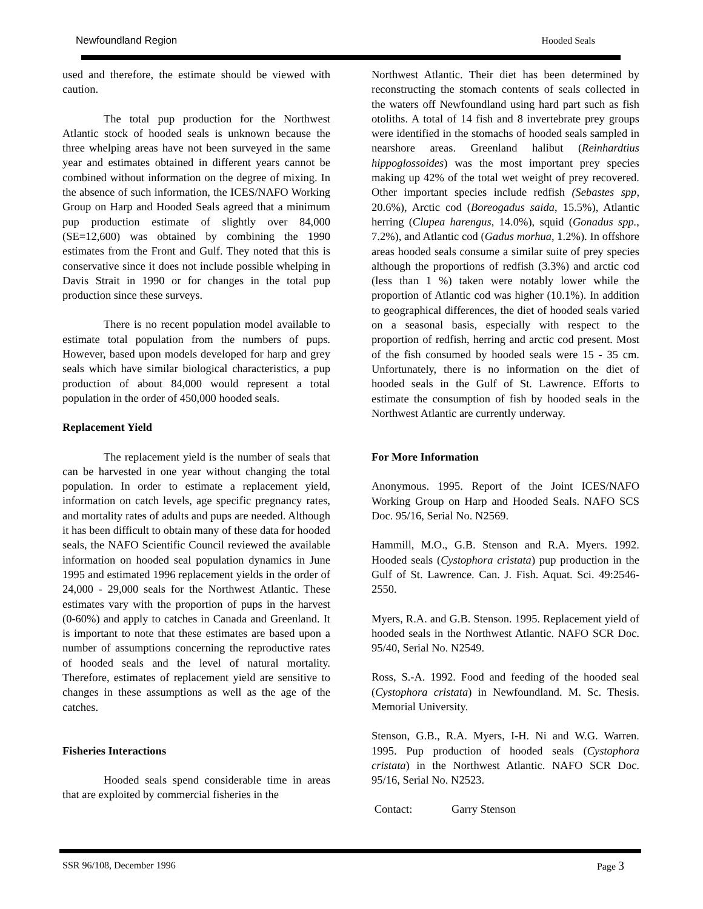Newfoundland Region Hooded Seals
used and therefore, the estimate should be viewed with caution.
The total pup production for the Northwest Atlantic stock of hooded seals is unknown because the three whelping areas have not been surveyed in the same year and estimates obtained in different years cannot be combined without information on the degree of mixing. In the absence of such information, the ICES/NAFO Working Group on Harp and Hooded Seals agreed that a minimum pup production estimate of slightly over 84,000 (SE=12,600) was obtained by combining the 1990 estimates from the Front and Gulf. They noted that this is conservative since it does not include possible whelping in Davis Strait in 1990 or for changes in the total pup production since these surveys.
There is no recent population model available to estimate total population from the numbers of pups. However, based upon models developed for harp and grey seals which have similar biological characteristics, a pup production of about 84,000 would represent a total population in the order of 450,000 hooded seals.
Replacement Yield
The replacement yield is the number of seals that can be harvested in one year without changing the total population. In order to estimate a replacement yield, information on catch levels, age specific pregnancy rates, and mortality rates of adults and pups are needed. Although it has been difficult to obtain many of these data for hooded seals, the NAFO Scientific Council reviewed the available information on hooded seal population dynamics in June 1995 and estimated 1996 replacement yields in the order of 24,000 - 29,000 seals for the Northwest Atlantic. These estimates vary with the proportion of pups in the harvest (0-60%) and apply to catches in Canada and Greenland. It is important to note that these estimates are based upon a number of assumptions concerning the reproductive rates of hooded seals and the level of natural mortality. Therefore, estimates of replacement yield are sensitive to changes in these assumptions as well as the age of the catches.
Fisheries Interactions
Hooded seals spend considerable time in areas that are exploited by commercial fisheries in the
Northwest Atlantic. Their diet has been determined by reconstructing the stomach contents of seals collected in the waters off Newfoundland using hard part such as fish otoliths. A total of 14 fish and 8 invertebrate prey groups were identified in the stomachs of hooded seals sampled in nearshore areas. Greenland halibut (Reinhardtius hippoglossoides) was the most important prey species making up 42% of the total wet weight of prey recovered. Other important species include redfish (Sebastes spp, 20.6%), Arctic cod (Boreogadus saida, 15.5%), Atlantic herring (Clupea harengus, 14.0%), squid (Gonadus spp., 7.2%), and Atlantic cod (Gadus morhua, 1.2%). In offshore areas hooded seals consume a similar suite of prey species although the proportions of redfish (3.3%) and arctic cod (less than 1 %) taken were notably lower while the proportion of Atlantic cod was higher (10.1%). In addition to geographical differences, the diet of hooded seals varied on a seasonal basis, especially with respect to the proportion of redfish, herring and arctic cod present. Most of the fish consumed by hooded seals were 15 - 35 cm. Unfortunately, there is no information on the diet of hooded seals in the Gulf of St. Lawrence. Efforts to estimate the consumption of fish by hooded seals in the Northwest Atlantic are currently underway.
For More Information
Anonymous. 1995. Report of the Joint ICES/NAFO Working Group on Harp and Hooded Seals. NAFO SCS Doc. 95/16, Serial No. N2569.
Hammill, M.O., G.B. Stenson and R.A. Myers. 1992. Hooded seals (Cystophora cristata) pup production in the Gulf of St. Lawrence. Can. J. Fish. Aquat. Sci. 49:2546-2550.
Myers, R.A. and G.B. Stenson. 1995. Replacement yield of hooded seals in the Northwest Atlantic. NAFO SCR Doc. 95/40, Serial No. N2549.
Ross, S.-A. 1992. Food and feeding of the hooded seal (Cystophora cristata) in Newfoundland. M. Sc. Thesis. Memorial University.
Stenson, G.B., R.A. Myers, I-H. Ni and W.G. Warren. 1995. Pup production of hooded seals (Cystophora cristata) in the Northwest Atlantic. NAFO SCR Doc. 95/16, Serial No. N2523.
Contact: Garry Stenson
SSR 96/108, December 1996 Page 3